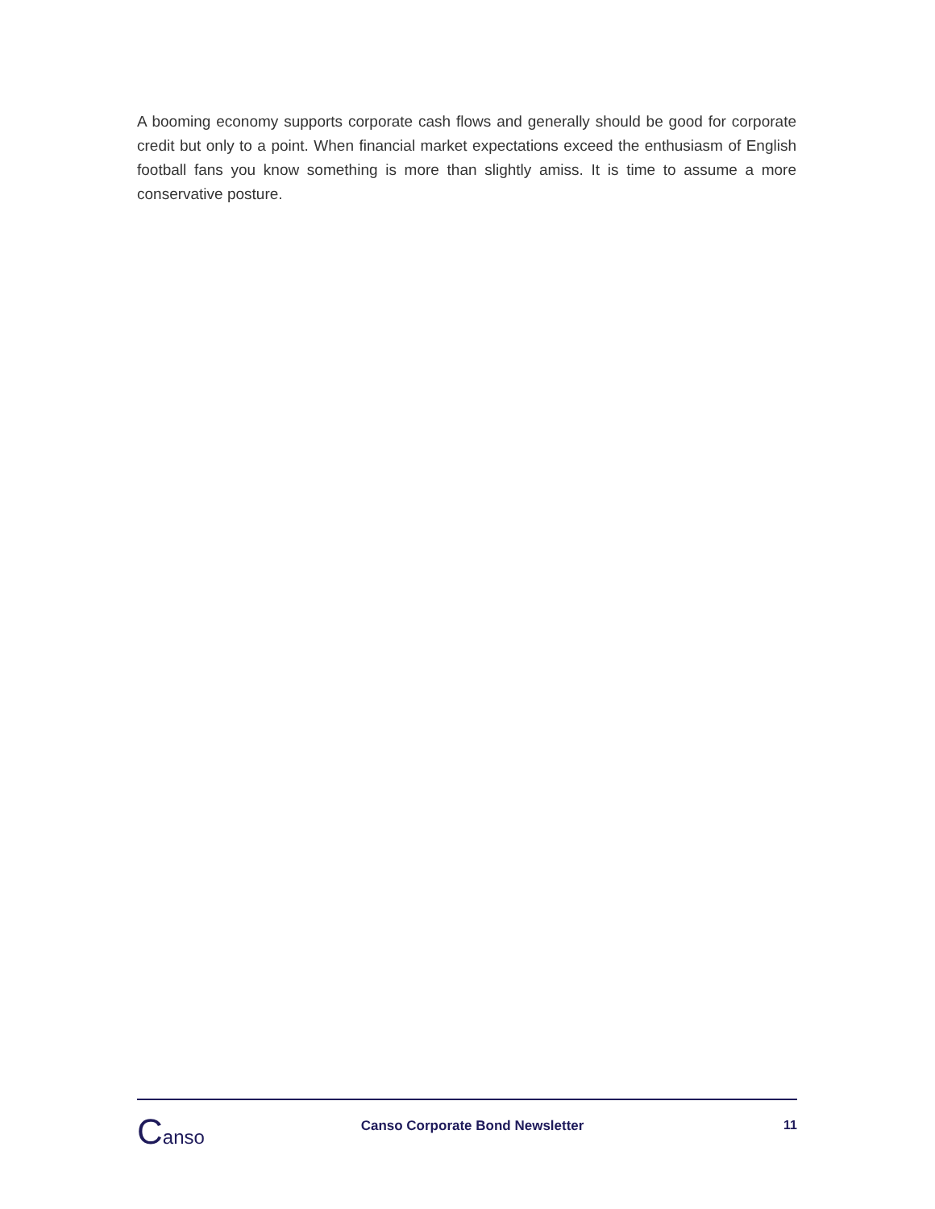A booming economy supports corporate cash flows and generally should be good for corporate credit but only to a point. When financial market expectations exceed the enthusiasm of English football fans you know something is more than slightly amiss. It is time to assume a more conservative posture.
Canso
Canso Corporate Bond Newsletter
11